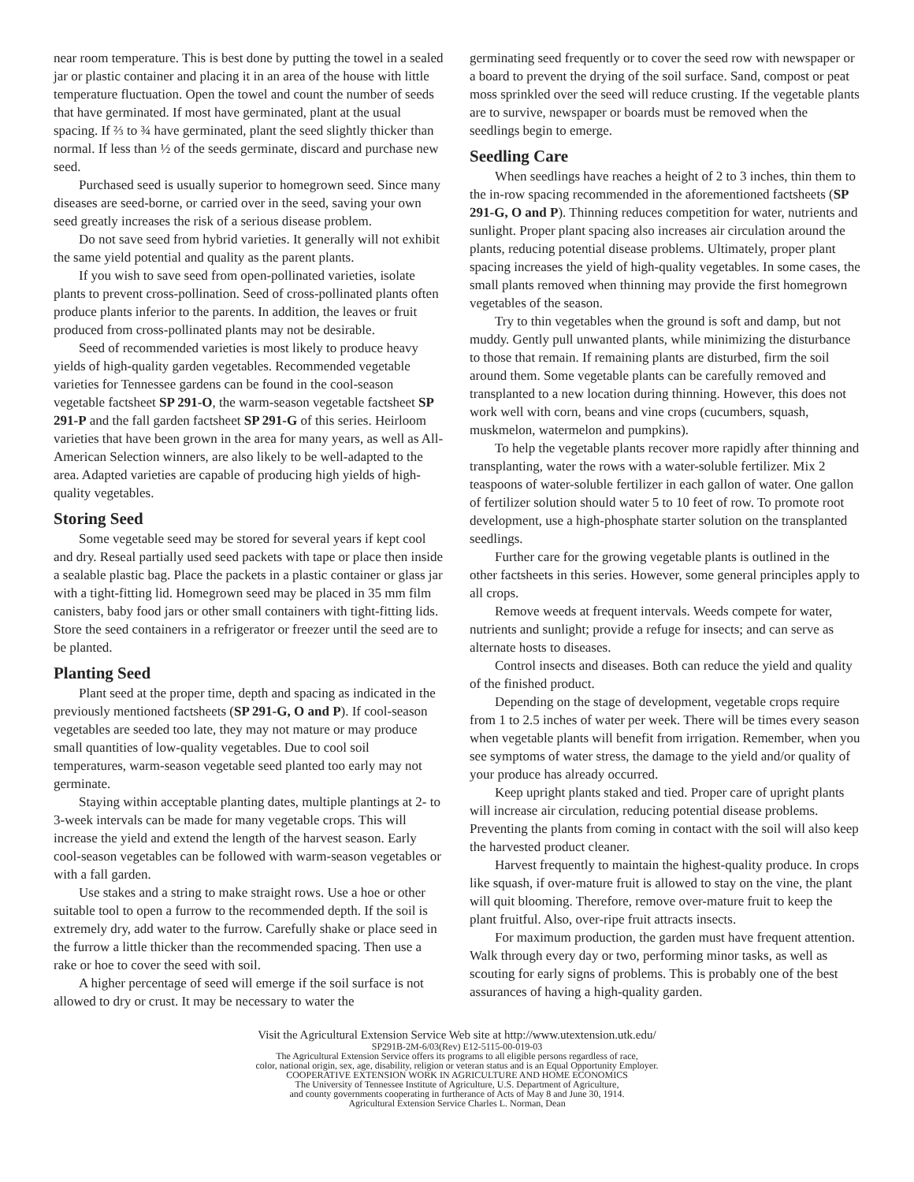near room temperature. This is best done by putting the towel in a sealed jar or plastic container and placing it in an area of the house with little temperature fluctuation. Open the towel and count the number of seeds that have germinated. If most have germinated, plant at the usual spacing. If ⅔ to ¾ have germinated, plant the seed slightly thicker than normal. If less than ½ of the seeds germinate, discard and purchase new seed.
Purchased seed is usually superior to homegrown seed. Since many diseases are seed-borne, or carried over in the seed, saving your own seed greatly increases the risk of a serious disease problem.
Do not save seed from hybrid varieties. It generally will not exhibit the same yield potential and quality as the parent plants.
If you wish to save seed from open-pollinated varieties, isolate plants to prevent cross-pollination. Seed of cross-pollinated plants often produce plants inferior to the parents. In addition, the leaves or fruit produced from cross-pollinated plants may not be desirable.
Seed of recommended varieties is most likely to produce heavy yields of high-quality garden vegetables. Recommended vegetable varieties for Tennessee gardens can be found in the cool-season vegetable factsheet SP 291-O, the warm-season vegetable factsheet SP 291-P and the fall garden factsheet SP 291-G of this series. Heirloom varieties that have been grown in the area for many years, as well as All-American Selection winners, are also likely to be well-adapted to the area. Adapted varieties are capable of producing high yields of high-quality vegetables.
Storing Seed
Some vegetable seed may be stored for several years if kept cool and dry. Reseal partially used seed packets with tape or place then inside a sealable plastic bag. Place the packets in a plastic container or glass jar with a tight-fitting lid. Homegrown seed may be placed in 35 mm film canisters, baby food jars or other small containers with tight-fitting lids. Store the seed containers in a refrigerator or freezer until the seed are to be planted.
Planting Seed
Plant seed at the proper time, depth and spacing as indicated in the previously mentioned factsheets (SP 291-G, O and P). If cool-season vegetables are seeded too late, they may not mature or may produce small quantities of low-quality vegetables. Due to cool soil temperatures, warm-season vegetable seed planted too early may not germinate.
Staying within acceptable planting dates, multiple plantings at 2- to 3-week intervals can be made for many vegetable crops. This will increase the yield and extend the length of the harvest season. Early cool-season vegetables can be followed with warm-season vegetables or with a fall garden.
Use stakes and a string to make straight rows. Use a hoe or other suitable tool to open a furrow to the recommended depth. If the soil is extremely dry, add water to the furrow. Carefully shake or place seed in the furrow a little thicker than the recommended spacing. Then use a rake or hoe to cover the seed with soil.
A higher percentage of seed will emerge if the soil surface is not allowed to dry or crust. It may be necessary to water the
germinating seed frequently or to cover the seed row with newspaper or a board to prevent the drying of the soil surface. Sand, compost or peat moss sprinkled over the seed will reduce crusting. If the vegetable plants are to survive, newspaper or boards must be removed when the seedlings begin to emerge.
Seedling Care
When seedlings have reaches a height of 2 to 3 inches, thin them to the in-row spacing recommended in the aforementioned factsheets (SP 291-G, O and P). Thinning reduces competition for water, nutrients and sunlight. Proper plant spacing also increases air circulation around the plants, reducing potential disease problems. Ultimately, proper plant spacing increases the yield of high-quality vegetables. In some cases, the small plants removed when thinning may provide the first homegrown vegetables of the season.
Try to thin vegetables when the ground is soft and damp, but not muddy. Gently pull unwanted plants, while minimizing the disturbance to those that remain. If remaining plants are disturbed, firm the soil around them. Some vegetable plants can be carefully removed and transplanted to a new location during thinning. However, this does not work well with corn, beans and vine crops (cucumbers, squash, muskmelon, watermelon and pumpkins).
To help the vegetable plants recover more rapidly after thinning and transplanting, water the rows with a water-soluble fertilizer. Mix 2 teaspoons of water-soluble fertilizer in each gallon of water. One gallon of fertilizer solution should water 5 to 10 feet of row. To promote root development, use a high-phosphate starter solution on the transplanted seedlings.
Further care for the growing vegetable plants is outlined in the other factsheets in this series. However, some general principles apply to all crops.
Remove weeds at frequent intervals. Weeds compete for water, nutrients and sunlight; provide a refuge for insects; and can serve as alternate hosts to diseases.
Control insects and diseases. Both can reduce the yield and quality of the finished product.
Depending on the stage of development, vegetable crops require from 1 to 2.5 inches of water per week. There will be times every season when vegetable plants will benefit from irrigation. Remember, when you see symptoms of water stress, the damage to the yield and/or quality of your produce has already occurred.
Keep upright plants staked and tied. Proper care of upright plants will increase air circulation, reducing potential disease problems. Preventing the plants from coming in contact with the soil will also keep the harvested product cleaner.
Harvest frequently to maintain the highest-quality produce. In crops like squash, if over-mature fruit is allowed to stay on the vine, the plant will quit blooming. Therefore, remove over-mature fruit to keep the plant fruitful. Also, over-ripe fruit attracts insects.
For maximum production, the garden must have frequent attention. Walk through every day or two, performing minor tasks, as well as scouting for early signs of problems. This is probably one of the best assurances of having a high-quality garden.
Visit the Agricultural Extension Service Web site at http://www.utextension.utk.edu/
SP291B-2M-6/03(Rev) E12-5115-00-019-03
The Agricultural Extension Service offers its programs to all eligible persons regardless of race,
color, national origin, sex, age, disability, religion or veteran status and is an Equal Opportunity Employer.
COOPERATIVE EXTENSION WORK IN AGRICULTURE AND HOME ECONOMICS
The University of Tennessee Institute of Agriculture, U.S. Department of Agriculture,
and county governments cooperating in furtherance of Acts of May 8 and June 30, 1914.
Agricultural Extension Service Charles L. Norman, Dean